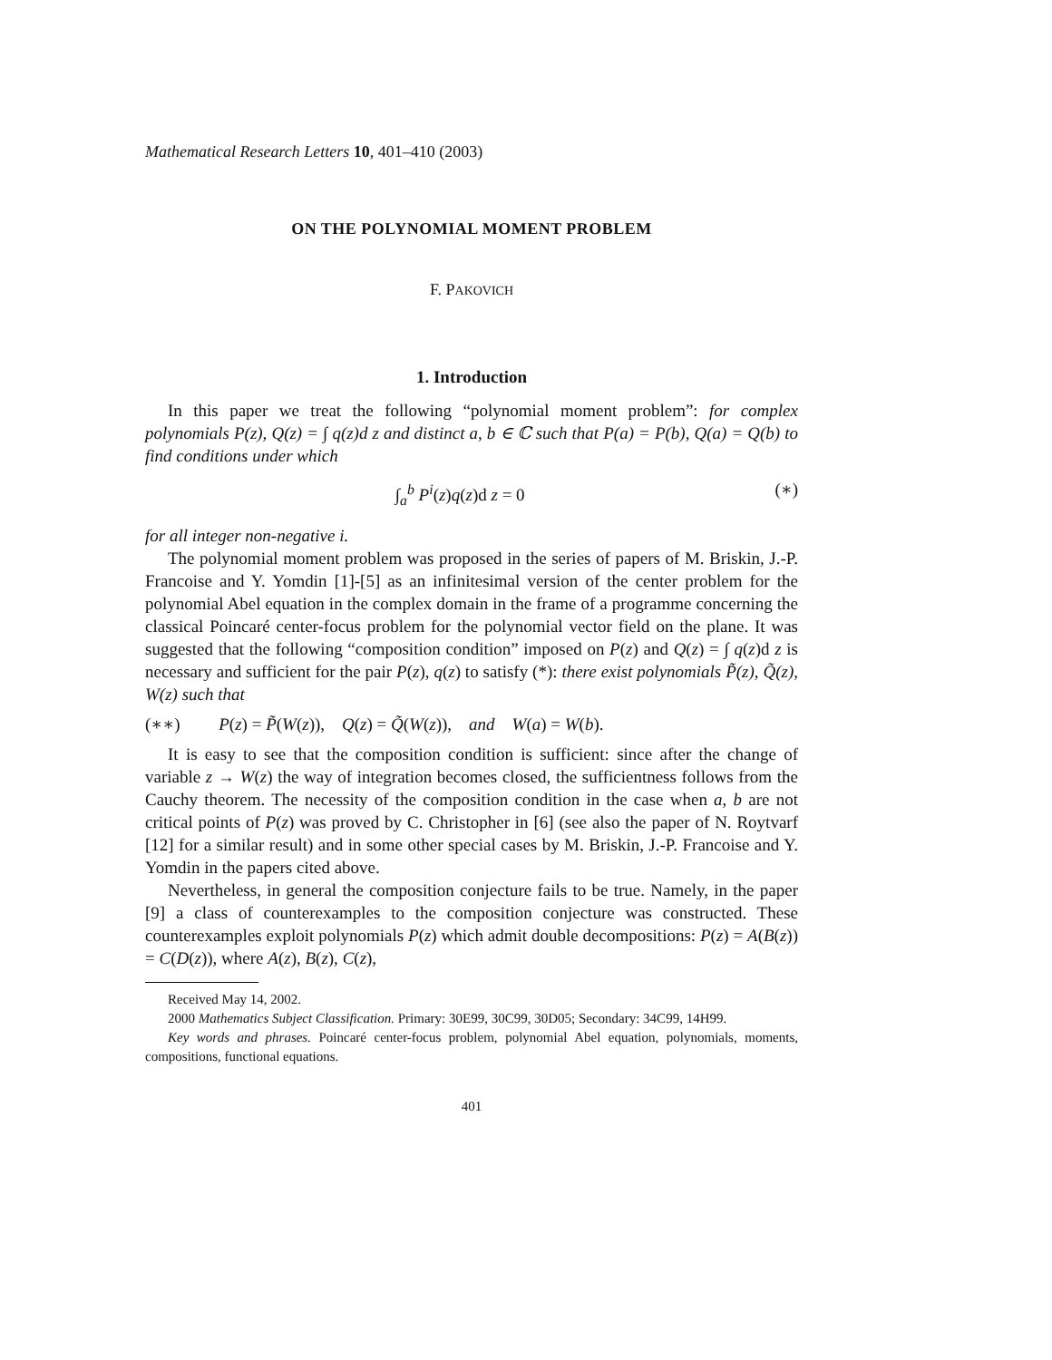Mathematical Research Letters 10, 401–410 (2003)
ON THE POLYNOMIAL MOMENT PROBLEM
F. PAKOVICH
1. Introduction
In this paper we treat the following “polynomial moment problem”: for complex polynomials P(z), Q(z) = ∫ q(z)d z and distinct a, b ∈ ℂ such that P(a) = P(b), Q(a) = Q(b) to find conditions under which
∫<sub>a</sub><sup>b</sup> P<sup>i</sup>(z)q(z)d z = 0 (∗)
for all integer non-negative i.
The polynomial moment problem was proposed in the series of papers of M. Briskin, J.-P. Francoise and Y. Yomdin [1]-[5] as an infinitesimal version of the center problem for the polynomial Abel equation in the complex domain in the frame of a programme concerning the classical Poincaré center-focus problem for the polynomial vector field on the plane. It was suggested that the following “composition condition” imposed on P(z) and Q(z) = ∫ q(z)d z is necessary and sufficient for the pair P(z), q(z) to satisfy (*): there exist polynomials P̃(z), Q̃(z), W(z) such that
(∗∗) P(z) = P̃(W(z)), Q(z) = Q̃(W(z)), and W(a) = W(b).
It is easy to see that the composition condition is sufficient: since after the change of variable z → W(z) the way of integration becomes closed, the sufficientness follows from the Cauchy theorem. The necessity of the composition condition in the case when a, b are not critical points of P(z) was proved by C. Christopher in [6] (see also the paper of N. Roytvarf [12] for a similar result) and in some other special cases by M. Briskin, J.-P. Francoise and Y. Yomdin in the papers cited above.
Nevertheless, in general the composition conjecture fails to be true. Namely, in the paper [9] a class of counterexamples to the composition conjecture was constructed. These counterexamples exploit polynomials P(z) which admit double decompositions: P(z) = A(B(z)) = C(D(z)), where A(z), B(z), C(z),
Received May 14, 2002.
2000 Mathematics Subject Classification. Primary: 30E99, 30C99, 30D05; Secondary: 34C99, 14H99.
Key words and phrases. Poincaré center-focus problem, polynomial Abel equation, polynomials, moments, compositions, functional equations.
401